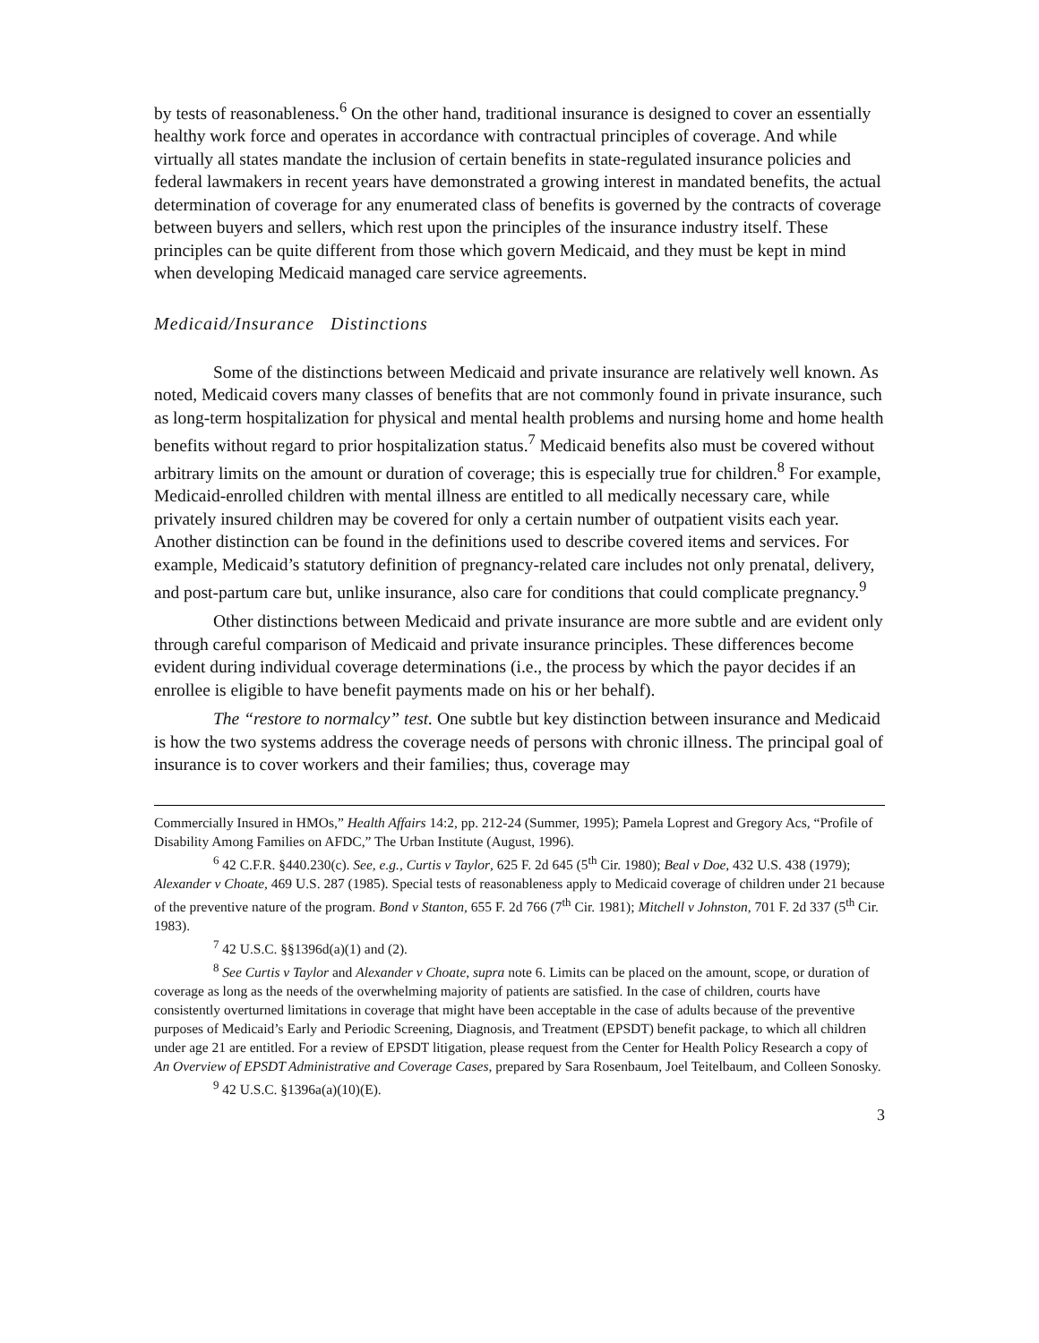by tests of reasonableness.<sup>6</sup> On the other hand, traditional insurance is designed to cover an essentially healthy work force and operates in accordance with contractual principles of coverage. And while virtually all states mandate the inclusion of certain benefits in state-regulated insurance policies and federal lawmakers in recent years have demonstrated a growing interest in mandated benefits, the actual determination of coverage for any enumerated class of benefits is governed by the contracts of coverage between buyers and sellers, which rest upon the principles of the insurance industry itself. These principles can be quite different from those which govern Medicaid, and they must be kept in mind when developing Medicaid managed care service agreements.
Medicaid/Insurance Distinctions
Some of the distinctions between Medicaid and private insurance are relatively well known. As noted, Medicaid covers many classes of benefits that are not commonly found in private insurance, such as long-term hospitalization for physical and mental health problems and nursing home and home health benefits without regard to prior hospitalization status.<sup>7</sup> Medicaid benefits also must be covered without arbitrary limits on the amount or duration of coverage; this is especially true for children.<sup>8</sup> For example, Medicaid-enrolled children with mental illness are entitled to all medically necessary care, while privately insured children may be covered for only a certain number of outpatient visits each year. Another distinction can be found in the definitions used to describe covered items and services. For example, Medicaid’s statutory definition of pregnancy-related care includes not only prenatal, delivery, and post-partum care but, unlike insurance, also care for conditions that could complicate pregnancy.<sup>9</sup>
Other distinctions between Medicaid and private insurance are more subtle and are evident only through careful comparison of Medicaid and private insurance principles. These differences become evident during individual coverage determinations (i.e., the process by which the payor decides if an enrollee is eligible to have benefit payments made on his or her behalf).
The “restore to normalcy” test. One subtle but key distinction between insurance and Medicaid is how the two systems address the coverage needs of persons with chronic illness. The principal goal of insurance is to cover workers and their families; thus, coverage may
Commercially Insured in HMOs,” Health Affairs 14:2, pp. 212-24 (Summer, 1995); Pamela Loprest and Gregory Acs, “Profile of Disability Among Families on AFDC,” The Urban Institute (August, 1996).
<sup>6</sup> 42 C.F.R. §440.230(c). See, e.g., Curtis v Taylor, 625 F. 2d 645 (5<sup>th</sup> Cir. 1980); Beal v Doe, 432 U.S. 438 (1979); Alexander v Choate, 469 U.S. 287 (1985). Special tests of reasonableness apply to Medicaid coverage of children under 21 because of the preventive nature of the program. Bond v Stanton, 655 F. 2d 766 (7<sup>th</sup> Cir. 1981); Mitchell v Johnston, 701 F. 2d 337 (5<sup>th</sup> Cir. 1983).
<sup>7</sup> 42 U.S.C. §§1396d(a)(1) and (2).
<sup>8</sup> See Curtis v Taylor and Alexander v Choate, supra note 6. Limits can be placed on the amount, scope, or duration of coverage as long as the needs of the overwhelming majority of patients are satisfied. In the case of children, courts have consistently overturned limitations in coverage that might have been acceptable in the case of adults because of the preventive purposes of Medicaid’s Early and Periodic Screening, Diagnosis, and Treatment (EPSDT) benefit package, to which all children under age 21 are entitled. For a review of EPSDT litigation, please request from the Center for Health Policy Research a copy of An Overview of EPSDT Administrative and Coverage Cases, prepared by Sara Rosenbaum, Joel Teitelbaum, and Colleen Sonosky.
<sup>9</sup> 42 U.S.C. §1396a(a)(10)(E).
3